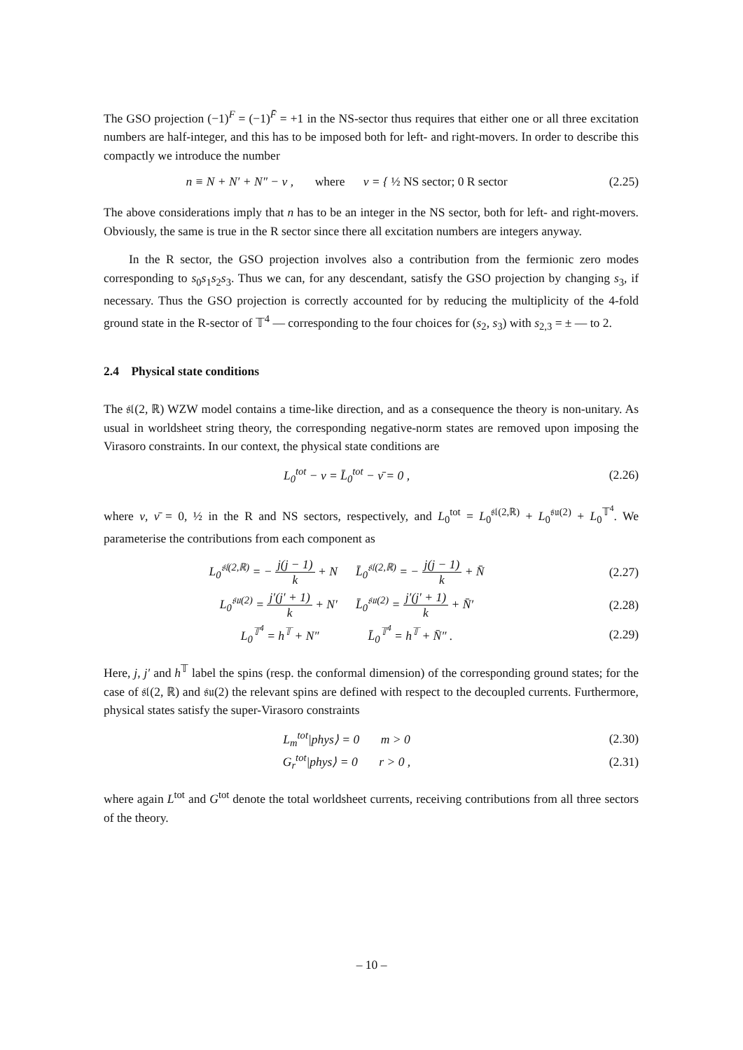The GSO projection (−1)<sup>F</sup> = (−1)<sup>F̄</sup> = +1 in the NS-sector thus requires that either one or all three excitation numbers are half-integer, and this has to be imposed both for left- and right-movers. In order to describe this compactly we introduce the number
n ≡ N + N′ + N″ − ν , where ν = { ½ NS sector; 0 R sector
(2.25)
The above considerations imply that n has to be an integer in the NS sector, both for left- and right-movers. Obviously, the same is true in the R sector since there all excitation numbers are integers anyway.
In the R sector, the GSO projection involves also a contribution from the fermionic zero modes corresponding to s<sub>0</sub>s<sub>1</sub>s<sub>2</sub>s<sub>3</sub>. Thus we can, for any descendant, satisfy the GSO projection by changing s<sub>3</sub>, if necessary. Thus the GSO projection is correctly accounted for by reducing the multiplicity of the 4-fold ground state in the R-sector of 𝕋<sup>4</sup> — corresponding to the four choices for (s<sub>2</sub>, s<sub>3</sub>) with s<sub>2,3</sub> = ± — to 2.
2.4 Physical state conditions
The 𝔰𝔩(2, ℝ) WZW model contains a time-like direction, and as a consequence the theory is non-unitary. As usual in worldsheet string theory, the corresponding negative-norm states are removed upon imposing the Virasoro constraints. In our context, the physical state conditions are
L<sub>0</sub><sup>tot</sup> − ν = L̄<sub>0</sub><sup>tot</sup> − ν̄ = 0 , (2.26)
where ν, ν̄ = 0, ½ in the R and NS sectors, respectively, and L<sub>0</sub><sup>tot</sup> = L<sub>0</sub><sup>𝔰𝔩(2,ℝ)</sup> + L<sub>0</sub><sup>𝔰𝔲(2)</sup> + L<sub>0</sub><sup>𝕋<sup>4</sup></sup>. We parameterise the contributions from each component as
L<sub>0</sub><sup>𝔰𝔩(2,ℝ)</sup> = − j(j − 1) k + N L̄<sub>0</sub><sup>𝔰𝔩(2,ℝ)</sup> = − j(j − 1) k + N̄
(2.27)
L<sub>0</sub><sup>𝔰𝔲(2)</sup> = j′(j′ + 1) k + N′ L̄<sub>0</sub><sup>𝔰𝔲(2)</sup> = j′(j′ + 1) k + N̄′
(2.28)
L<sub>0</sub><sup>𝕋<sup>4</sup></sup> = h<sup>𝕋</sup> + N″ L̄<sub>0</sub><sup>𝕋<sup>4</sup></sup> = h<sup>𝕋</sup> + N̄″ .
(2.29)
Here, j, j′ and h<sup>𝕋</sup> label the spins (resp. the conformal dimension) of the corresponding ground states; for the case of 𝔰𝔩(2, ℝ) and 𝔰𝔲(2) the relevant spins are defined with respect to the decoupled currents. Furthermore, physical states satisfy the super-Virasoro constraints
L<sub>m</sub><sup>tot</sup>|phys⟩ = 0 m > 0 (2.30)
G<sub>r</sub><sup>tot</sup>|phys⟩ = 0 r > 0 , (2.31)
where again L<sup>tot</sup> and G<sup>tot</sup> denote the total worldsheet currents, receiving contributions from all three sectors of the theory.
– 10 –